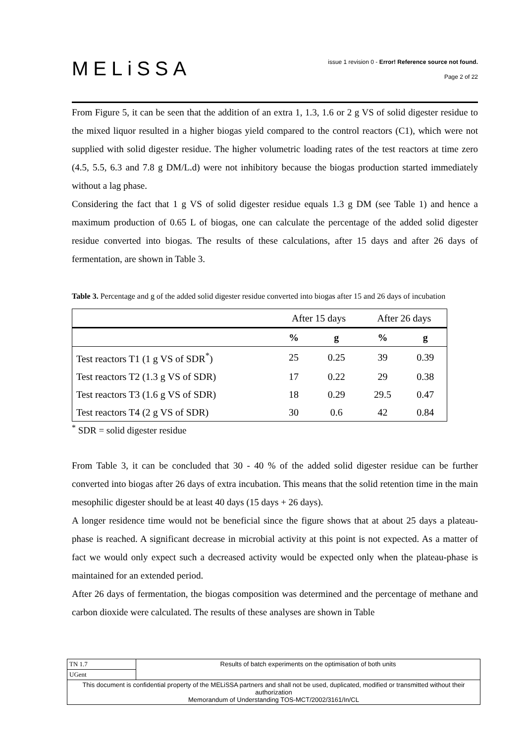MELiSSA
issue 1 revision 0 - Error! Reference source not found.
Page 2 of 22
From Figure 5, it can be seen that the addition of an extra 1, 1.3, 1.6 or 2 g VS of solid digester residue to the mixed liquor resulted in a higher biogas yield compared to the control reactors (C1), which were not supplied with solid digester residue. The higher volumetric loading rates of the test reactors at time zero (4.5, 5.5, 6.3 and 7.8 g DM/L.d) were not inhibitory because the biogas production started immediately without a lag phase.
Considering the fact that 1 g VS of solid digester residue equals 1.3 g DM (see Table 1) and hence a maximum production of 0.65 L of biogas, one can calculate the percentage of the added solid digester residue converted into biogas. The results of these calculations, after 15 days and after 26 days of fermentation, are shown in Table 3.
Table 3. Percentage and g of the added solid digester residue converted into biogas after 15 and 26 days of incubation
| | After 15 days | | After 26 days | |
| --- | --- | --- | --- | --- |
| | % | g | % | g |
| Test reactors T1 (1 g VS of SDR<sup>*</sup>) | 25 | 0.25 | 39 | 0.39 |
| Test reactors T2 (1.3 g VS of SDR) | 17 | 0.22 | 29 | 0.38 |
| Test reactors T3 (1.6 g VS of SDR) | 18 | 0.29 | 29.5 | 0.47 |
| Test reactors T4 (2 g VS of SDR) | 30 | 0.6 | 42 | 0.84 |
<sup>*</sup> SDR = solid digester residue
From Table 3, it can be concluded that 30 - 40 % of the added solid digester residue can be further converted into biogas after 26 days of extra incubation. This means that the solid retention time in the main mesophilic digester should be at least 40 days (15 days + 26 days).
A longer residence time would not be beneficial since the figure shows that at about 25 days a plateau-phase is reached. A significant decrease in microbial activity at this point is not expected. As a matter of fact we would only expect such a decreased activity would be expected only when the plateau-phase is maintained for an extended period.
After 26 days of fermentation, the biogas composition was determined and the percentage of methane and carbon dioxide were calculated. The results of these analyses are shown in Table
| TN 1.7 | Results of batch experiments on the optimisation of both units |
| UGent | |
| This document is confidential property of the MELiSSA partners and shall not be used, duplicated, modified or transmitted without their authorization Memorandum of Understanding TOS-MCT/2002/3161/In/CL | |